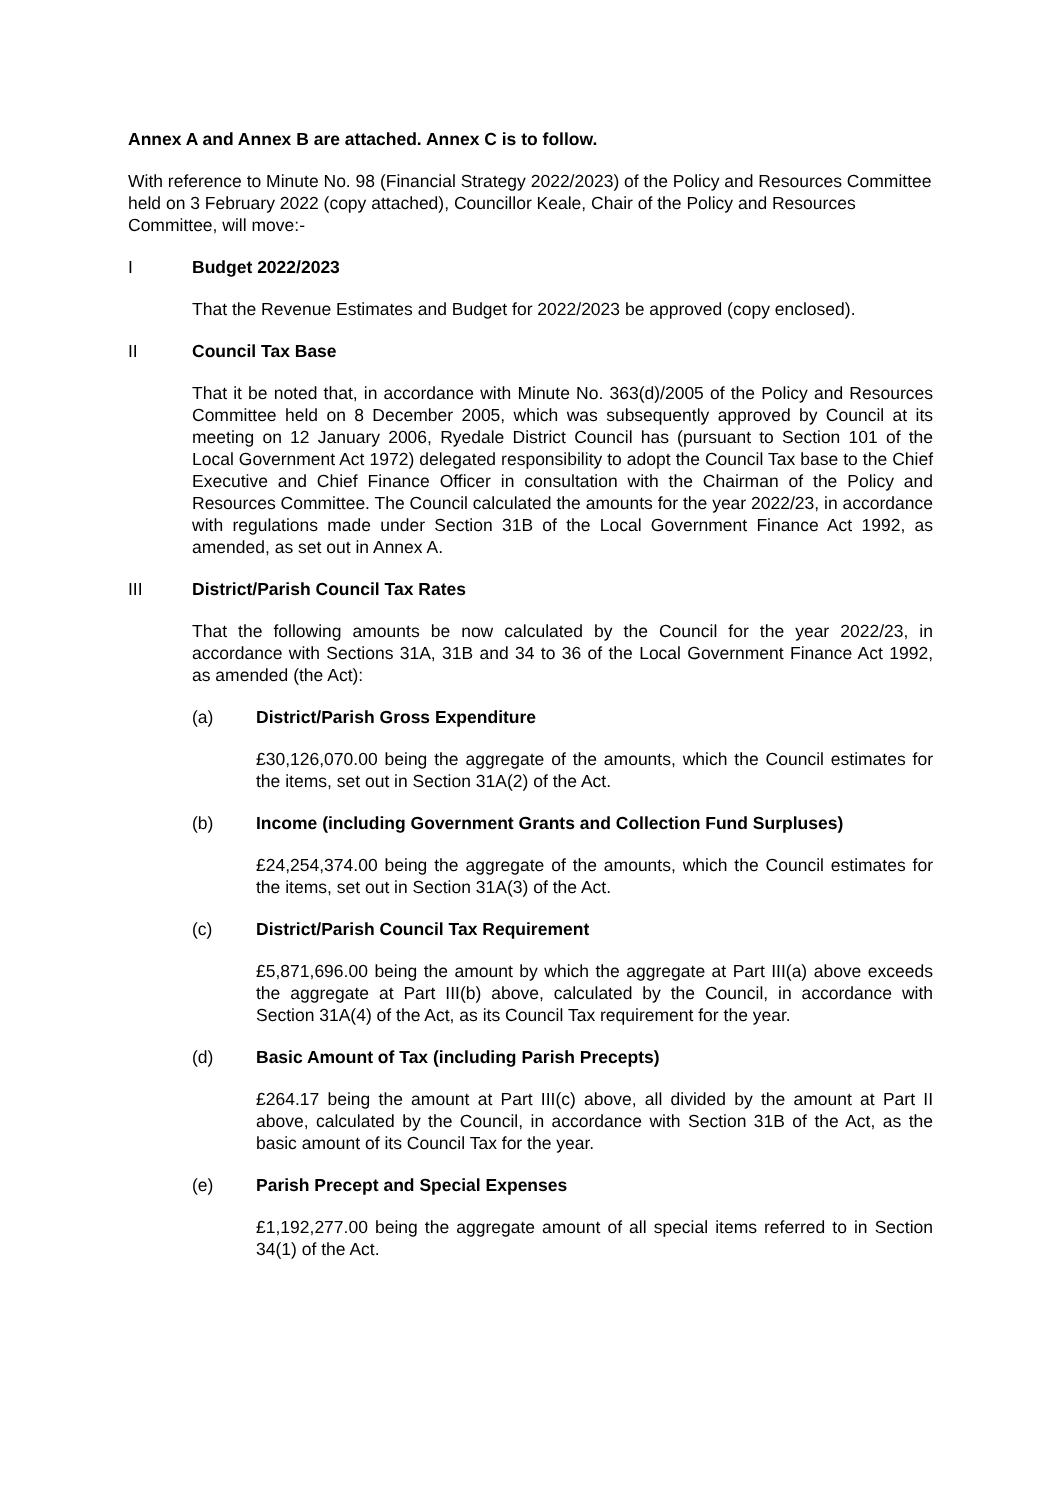Annex A and Annex B are attached. Annex C is to follow.
With reference to Minute No. 98 (Financial Strategy 2022/2023) of the Policy and Resources Committee held on 3 February 2022 (copy attached), Councillor Keale, Chair of the Policy and Resources Committee, will move:-
I Budget 2022/2023
That the Revenue Estimates and Budget for 2022/2023 be approved (copy enclosed).
II Council Tax Base
That it be noted that, in accordance with Minute No. 363(d)/2005 of the Policy and Resources Committee held on 8 December 2005, which was subsequently approved by Council at its meeting on 12 January 2006, Ryedale District Council has (pursuant to Section 101 of the Local Government Act 1972) delegated responsibility to adopt the Council Tax base to the Chief Executive and Chief Finance Officer in consultation with the Chairman of the Policy and Resources Committee. The Council calculated the amounts for the year 2022/23, in accordance with regulations made under Section 31B of the Local Government Finance Act 1992, as amended, as set out in Annex A.
III District/Parish Council Tax Rates
That the following amounts be now calculated by the Council for the year 2022/23, in accordance with Sections 31A, 31B and 34 to 36 of the Local Government Finance Act 1992, as amended (the Act):
(a) District/Parish Gross Expenditure
£30,126,070.00 being the aggregate of the amounts, which the Council estimates for the items, set out in Section 31A(2) of the Act.
(b) Income (including Government Grants and Collection Fund Surpluses)
£24,254,374.00 being the aggregate of the amounts, which the Council estimates for the items, set out in Section 31A(3) of the Act.
(c) District/Parish Council Tax Requirement
£5,871,696.00 being the amount by which the aggregate at Part III(a) above exceeds the aggregate at Part III(b) above, calculated by the Council, in accordance with Section 31A(4) of the Act, as its Council Tax requirement for the year.
(d) Basic Amount of Tax (including Parish Precepts)
£264.17 being the amount at Part III(c) above, all divided by the amount at Part II above, calculated by the Council, in accordance with Section 31B of the Act, as the basic amount of its Council Tax for the year.
(e) Parish Precept and Special Expenses
£1,192,277.00 being the aggregate amount of all special items referred to in Section 34(1) of the Act.